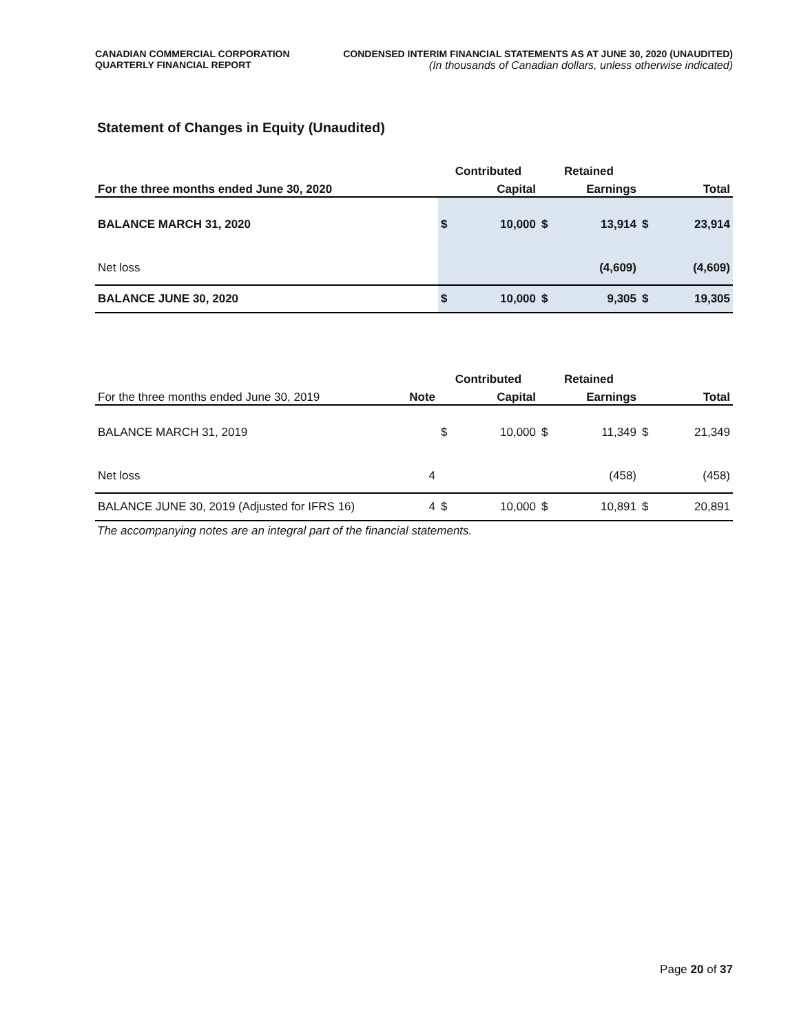CANADIAN COMMERCIAL CORPORATION
QUARTERLY FINANCIAL REPORT
CONDENSED INTERIM FINANCIAL STATEMENTS AS AT JUNE 30, 2020 (UNAUDITED)
(In thousands of Canadian dollars, unless otherwise indicated)
Statement of Changes in Equity (Unaudited)
| | | Contributed | | Retained | | | |
| --- | --- | --- | --- | --- | --- | --- | --- |
| For the three months ended June 30, 2020 | | | Capital | | Earnings | | Total |
| BALANCE MARCH 31, 2020 | | $ | 10,000 | $ | 13,914 | $ | 23,914 |
| Net loss | | | | | (4,609) | | (4,609) |
| BALANCE JUNE 30, 2020 | | $ | 10,000 | $ | 9,305 | $ | 19,305 |
| | | Contributed | | Retained | | | |
| --- | --- | --- | --- | --- | --- | --- | --- |
| For the three months ended June 30, 2019 | Note | | Capital | | Earnings | | Total |
| BALANCE MARCH 31, 2019 | | $ | 10,000 | $ | 11,349 | $ | 21,349 |
| Net loss | 4 | | | | (458) | | (458) |
| BALANCE JUNE 30, 2019 (Adjusted for IFRS 16) | 4 | $ | 10,000 | $ | 10,891 | $ | 20,891 |
The accompanying notes are an integral part of the financial statements.
Page 20 of 37